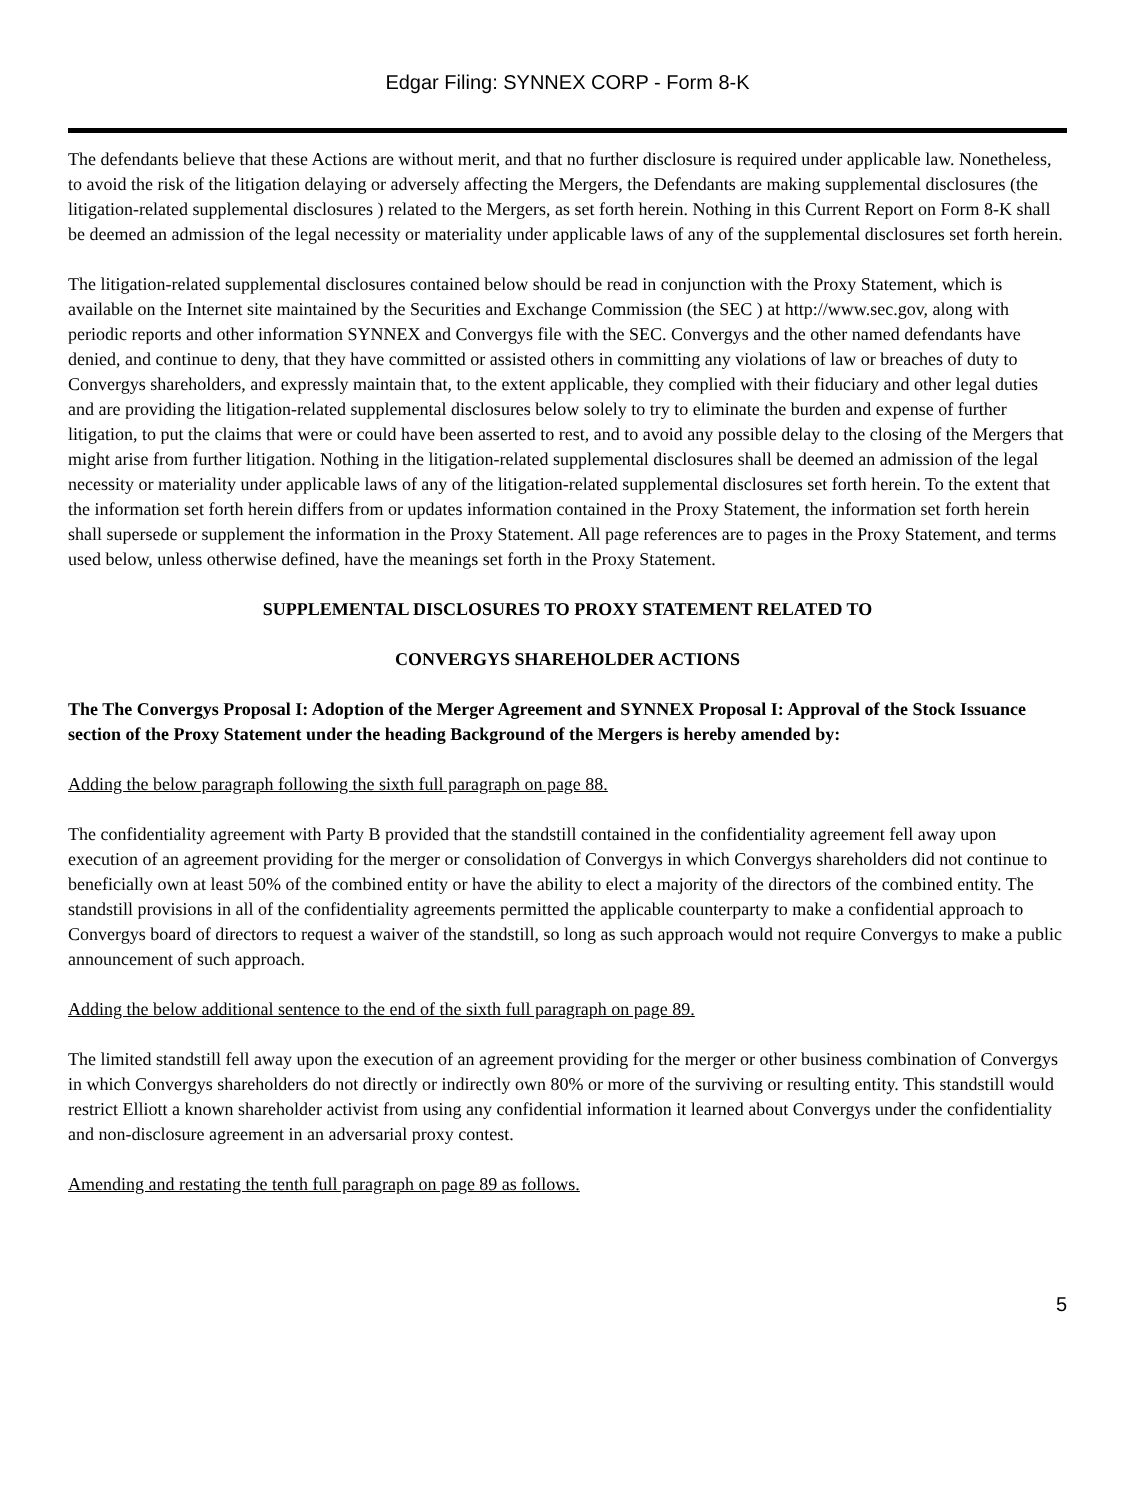Edgar Filing: SYNNEX CORP - Form 8-K
The defendants believe that these Actions are without merit, and that no further disclosure is required under applicable law. Nonetheless, to avoid the risk of the litigation delaying or adversely affecting the Mergers, the Defendants are making supplemental disclosures (the litigation-related supplemental disclosures ) related to the Mergers, as set forth herein. Nothing in this Current Report on Form 8-K shall be deemed an admission of the legal necessity or materiality under applicable laws of any of the supplemental disclosures set forth herein.
The litigation-related supplemental disclosures contained below should be read in conjunction with the Proxy Statement, which is available on the Internet site maintained by the Securities and Exchange Commission (the SEC ) at http://www.sec.gov, along with periodic reports and other information SYNNEX and Convergys file with the SEC. Convergys and the other named defendants have denied, and continue to deny, that they have committed or assisted others in committing any violations of law or breaches of duty to Convergys shareholders, and expressly maintain that, to the extent applicable, they complied with their fiduciary and other legal duties and are providing the litigation-related supplemental disclosures below solely to try to eliminate the burden and expense of further litigation, to put the claims that were or could have been asserted to rest, and to avoid any possible delay to the closing of the Mergers that might arise from further litigation. Nothing in the litigation-related supplemental disclosures shall be deemed an admission of the legal necessity or materiality under applicable laws of any of the litigation-related supplemental disclosures set forth herein. To the extent that the information set forth herein differs from or updates information contained in the Proxy Statement, the information set forth herein shall supersede or supplement the information in the Proxy Statement. All page references are to pages in the Proxy Statement, and terms used below, unless otherwise defined, have the meanings set forth in the Proxy Statement.
SUPPLEMENTAL DISCLOSURES TO PROXY STATEMENT RELATED TO
CONVERGYS SHAREHOLDER ACTIONS
The The Convergys Proposal I: Adoption of the Merger Agreement and SYNNEX Proposal I: Approval of the Stock Issuance section of the Proxy Statement under the heading Background of the Mergers is hereby amended by:
Adding the below paragraph following the sixth full paragraph on page 88.
The confidentiality agreement with Party B provided that the standstill contained in the confidentiality agreement fell away upon execution of an agreement providing for the merger or consolidation of Convergys in which Convergys shareholders did not continue to beneficially own at least 50% of the combined entity or have the ability to elect a majority of the directors of the combined entity. The standstill provisions in all of the confidentiality agreements permitted the applicable counterparty to make a confidential approach to Convergys board of directors to request a waiver of the standstill, so long as such approach would not require Convergys to make a public announcement of such approach.
Adding the below additional sentence to the end of the sixth full paragraph on page 89.
The limited standstill fell away upon the execution of an agreement providing for the merger or other business combination of Convergys in which Convergys shareholders do not directly or indirectly own 80% or more of the surviving or resulting entity. This standstill would restrict Elliott a known shareholder activist from using any confidential information it learned about Convergys under the confidentiality and non-disclosure agreement in an adversarial proxy contest.
Amending and restating the tenth full paragraph on page 89 as follows.
5